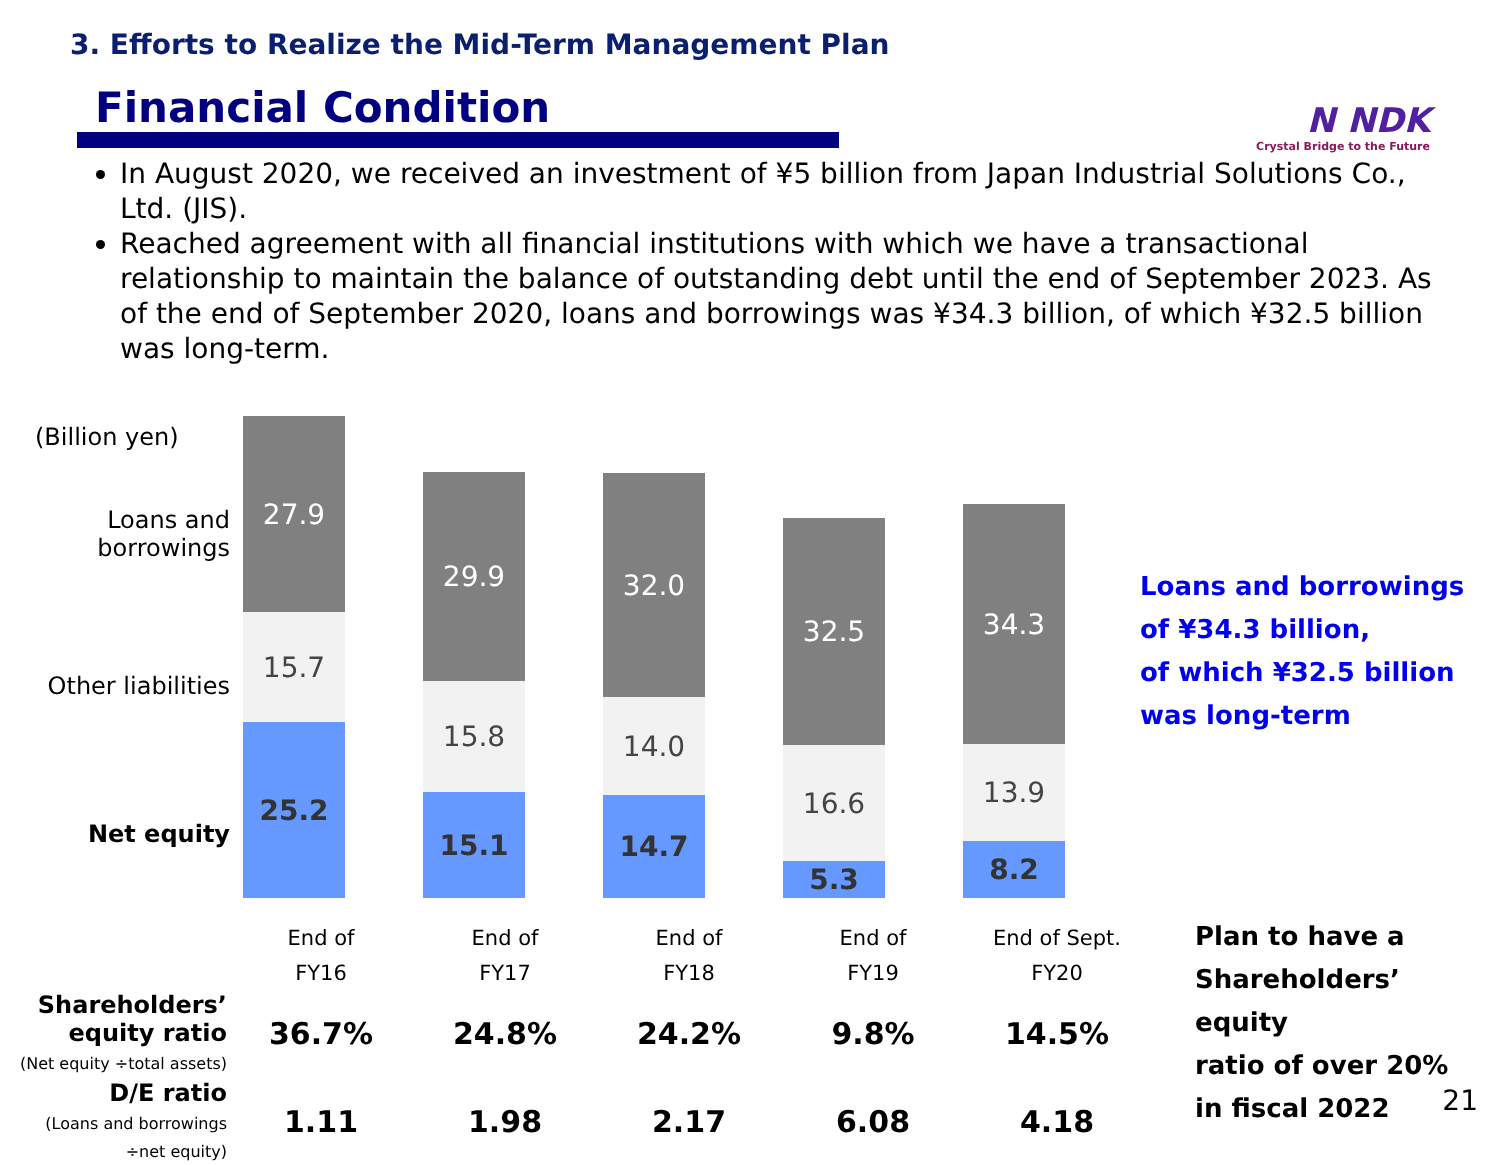3. Efforts to Realize the Mid-Term Management Plan
Financial Condition
N NDK
Crystal Bridge to the Future
In August 2020, we received an investment of ¥5 billion from Japan Industrial Solutions Co., Ltd. (JIS).
Reached agreement with all financial institutions with which we have a transactional relationship to maintain the balance of outstanding debt until the end of September 2023. As of the end of September 2020, loans and borrowings was ¥34.3 billion, of which ¥32.5 billion was long-term.
(Billion yen)
Loans and
borrowings
Other liabilities
Net equity
27.9
15.7
25.2
29.9
15.8
15.1
32.0
14.0
14.7
32.5
16.6
5.3
34.3
13.9
8.2
Loans and borrowings
of ¥34.3 billion,
of which ¥32.5 billion
was long-term
| | End of FY16 | End of FY17 | End of FY18 | End of FY19 | End of Sept. FY20 |
| Shareholders’ equity ratio (Net equity ÷total assets) | 36.7% | 24.8% | 24.2% | 9.8% | 14.5% |
| D/E ratio (Loans and borrowings ÷net equity) | 1.11 | 1.98 | 2.17 | 6.08 | 4.18 |
Plan to have a
Shareholders’ equity
ratio of over 20%
in fiscal 2022
21